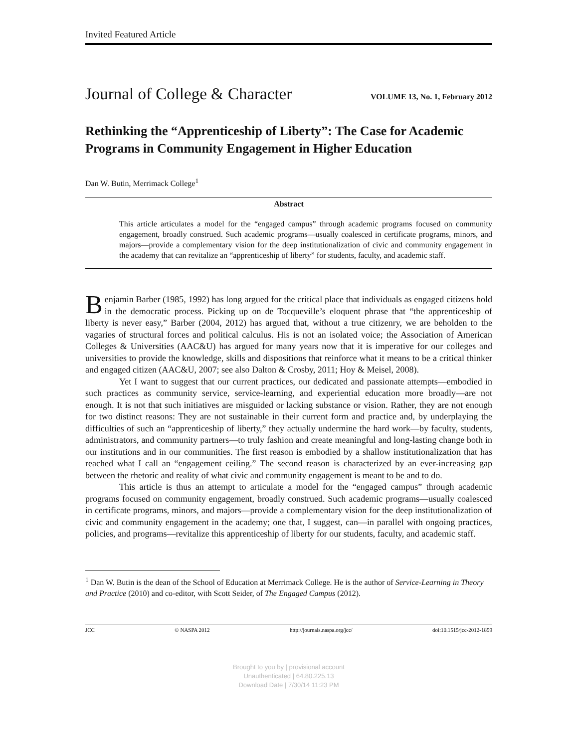Invited Featured Article
Journal of College & Character VOLUME 13, No. 1, February 2012
Rethinking the “Apprenticeship of Liberty”: The Case for Academic Programs in Community Engagement in Higher Education
Dan W. Butin, Merrimack College<sup>1</sup>
Abstract
This article articulates a model for the “engaged campus” through academic programs focused on community engagement, broadly construed. Such academic programs—usually coalesced in certificate programs, minors, and majors—provide a complementary vision for the deep institutionalization of civic and community engagement in the academy that can revitalize an “apprenticeship of liberty” for students, faculty, and academic staff.
Benjamin Barber (1985, 1992) has long argued for the critical place that individuals as engaged citizens hold in the democratic process. Picking up on de Tocqueville’s eloquent phrase that “the apprenticeship of liberty is never easy,” Barber (2004, 2012) has argued that, without a true citizenry, we are beholden to the vagaries of structural forces and political calculus. His is not an isolated voice; the Association of American Colleges & Universities (AAC&U) has argued for many years now that it is imperative for our colleges and universities to provide the knowledge, skills and dispositions that reinforce what it means to be a critical thinker and engaged citizen (AAC&U, 2007; see also Dalton & Crosby, 2011; Hoy & Meisel, 2008).
Yet I want to suggest that our current practices, our dedicated and passionate attempts—embodied in such practices as community service, service-learning, and experiential education more broadly—are not enough. It is not that such initiatives are misguided or lacking substance or vision. Rather, they are not enough for two distinct reasons: They are not sustainable in their current form and practice and, by underplaying the difficulties of such an “apprenticeship of liberty,” they actually undermine the hard work—by faculty, students, administrators, and community partners—to truly fashion and create meaningful and long-lasting change both in our institutions and in our communities. The first reason is embodied by a shallow institutionalization that has reached what I call an “engagement ceiling.” The second reason is characterized by an ever-increasing gap between the rhetoric and reality of what civic and community engagement is meant to be and to do.
This article is thus an attempt to articulate a model for the “engaged campus” through academic programs focused on community engagement, broadly construed. Such academic programs—usually coalesced in certificate programs, minors, and majors—provide a complementary vision for the deep institutionalization of civic and community engagement in the academy; one that, I suggest, can—in parallel with ongoing practices, policies, and programs—revitalize this apprenticeship of liberty for our students, faculty, and academic staff.
<sup>1</sup> Dan W. Butin is the dean of the School of Education at Merrimack College. He is the author of Service-Learning in Theory and Practice (2010) and co-editor, with Scott Seider, of The Engaged Campus (2012).
JCC © NASPA 2012 http://journals.naspa.org/jcc/ doi:10.1515/jcc-2012-1859
Brought to you by | provisional account
Unauthenticated | 64.80.225.13
Download Date | 7/30/14 11:23 PM